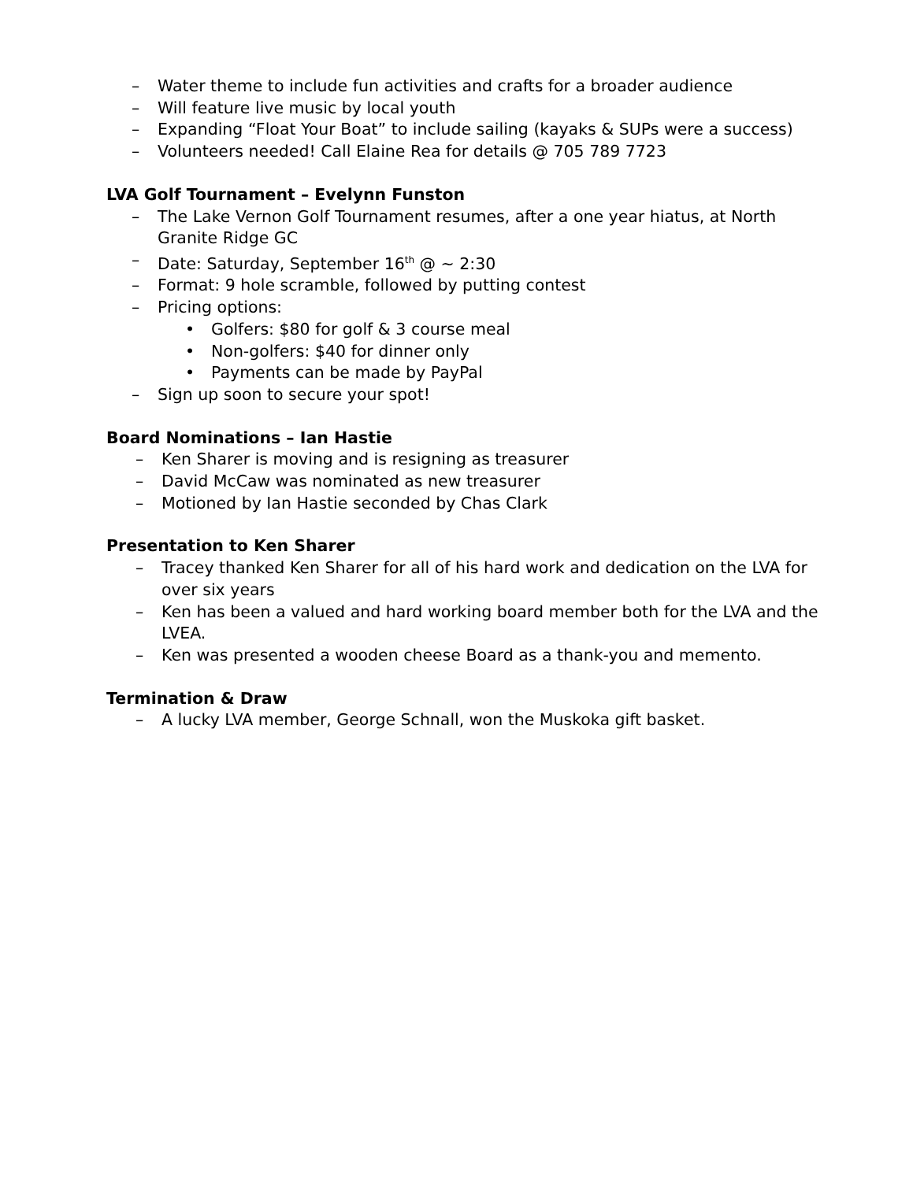– Water theme to include fun activities and crafts for a broader audience
– Will feature live music by local youth
– Expanding “Float Your Boat” to include sailing (kayaks & SUPs were a success)
– Volunteers needed! Call Elaine Rea for details @ 705 789 7723
LVA Golf Tournament – Evelynn Funston
– The Lake Vernon Golf Tournament resumes, after a one year hiatus, at North Granite Ridge GC
– Date: Saturday, September 16<sup>th</sup> @ ~ 2:30
– Format: 9 hole scramble, followed by putting contest
– Pricing options:
• Golfers: $80 for golf & 3 course meal
• Non-golfers: $40 for dinner only
• Payments can be made by PayPal
– Sign up soon to secure your spot!
Board Nominations – Ian Hastie
– Ken Sharer is moving and is resigning as treasurer
– David McCaw was nominated as new treasurer
– Motioned by Ian Hastie seconded by Chas Clark
Presentation to Ken Sharer
– Tracey thanked Ken Sharer for all of his hard work and dedication on the LVA for over six years
– Ken has been a valued and hard working board member both for the LVA and the LVEA.
– Ken was presented a wooden cheese Board as a thank-you and memento.
Termination & Draw
– A lucky LVA member, George Schnall, won the Muskoka gift basket.